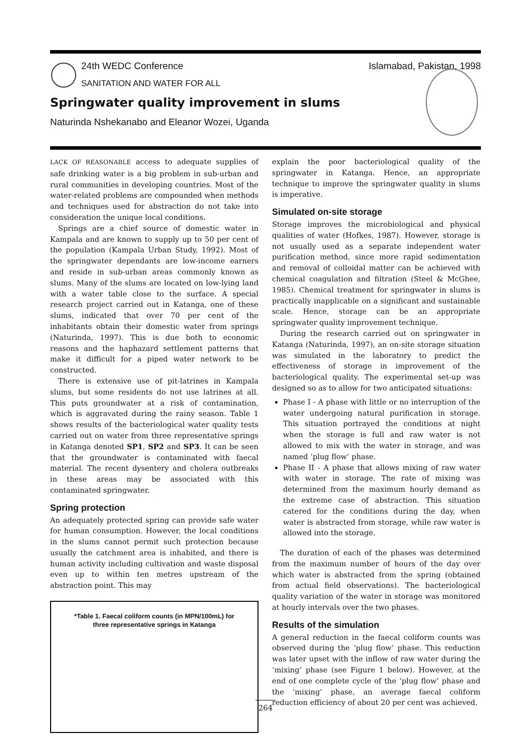24th WEDC Conference Islamabad, Pakistan, 1998
SANITATION AND WATER FOR ALL
Springwater quality improvement in slums
Naturinda Nshekanabo and Eleanor Wozei, Uganda
LACK OF REASONABLE access to adequate supplies of safe drinking water is a big problem in sub-urban and rural communities in developing countries. Most of the water-related problems are compounded when methods and techniques used for abstraction do not take into consideration the unique local conditions.
Springs are a chief source of domestic water in Kampala and are known to supply up to 50 per cent of the population (Kampala Urban Study, 1992). Most of the springwater dependants are low-income earners and reside in sub-urban areas commonly known as slums. Many of the slums are located on low-lying land with a water table close to the surface. A special research project carried out in Katanga, one of these slums, indicated that over 70 per cent of the inhabitants obtain their domestic water from springs (Naturinda, 1997). This is due both to economic reasons and the haphazard settlement patterns that make it difficult for a piped water network to be constructed.
There is extensive use of pit-latrines in Kampala slums, but some residents do not use latrines at all. This puts groundwater at a risk of contamination, which is aggravated during the rainy season. Table 1 shows results of the bacteriological water quality tests carried out on water from three representative springs in Katanga denoted SP1, SP2 and SP3. It can be seen that the groundwater is contaminated with faecal material. The recent dysentery and cholera outbreaks in these areas may be associated with this contaminated springwater.
Spring protection
An adequately protected spring can provide safe water for human consumption. However, the local conditions in the slums cannot permit such protection because usually the catchment area is inhabited, and there is human activity including cultivation and waste disposal even up to within ten metres upstream of the abstraction point. This may
*Table 1. Faecal coliform counts (in MPN/100mL) for
three representative springs in Katanga
explain the poor bacteriological quality of the springwater in Katanga. Hence, an appropriate technique to improve the springwater quality in slums is imperative.
Simulated on-site storage
Storage improves the microbiological and physical qualities of water (Hofkes, 1987). However, storage is not usually used as a separate independent water purification method, since more rapid sedimentation and removal of colloidal matter can be achieved with chemical coagulation and filtration (Steel & McGhee, 1985). Chemical treatment for springwater in slums is practically inapplicable on a significant and sustainable scale. Hence, storage can be an appropriate springwater quality improvement technique.
During the research carried out on springwater in Katanga (Naturinda, 1997), an on-site storage situation was simulated in the laboratory to predict the effectiveness of storage in improvement of the bacteriological quality. The experimental set-up was designed so as to allow for two anticipated situations:
Phase I - A phase with little or no interruption of the water undergoing natural purification in storage. This situation portrayed the conditions at night when the storage is full and raw water is not allowed to mix with the water in storage, and was named ‘plug flow’ phase.
Phase II - A phase that allows mixing of raw water with water in storage. The rate of mixing was determined from the maximum hourly demand as the extreme case of abstraction. This situation catered for the conditions during the day, when water is abstracted from storage, while raw water is allowed into the storage.
The duration of each of the phases was determined from the maximum number of hours of the day over which water is abstracted from the spring (obtained from actual field observations). The bacteriological quality variation of the water in storage was monitored at hourly intervals over the two phases.
Results of the simulation
A general reduction in the faecal coliform counts was observed during the ‘plug flow’ phase. This reduction was later upset with the inflow of raw water during the ‘mixing’ phase (see Figure 1 below). However, at the end of one complete cycle of the ‘plug flow’ phase and the ‘mixing’ phase, an average faecal coliform reduction efficiency of about 20 per cent was achieved.
264